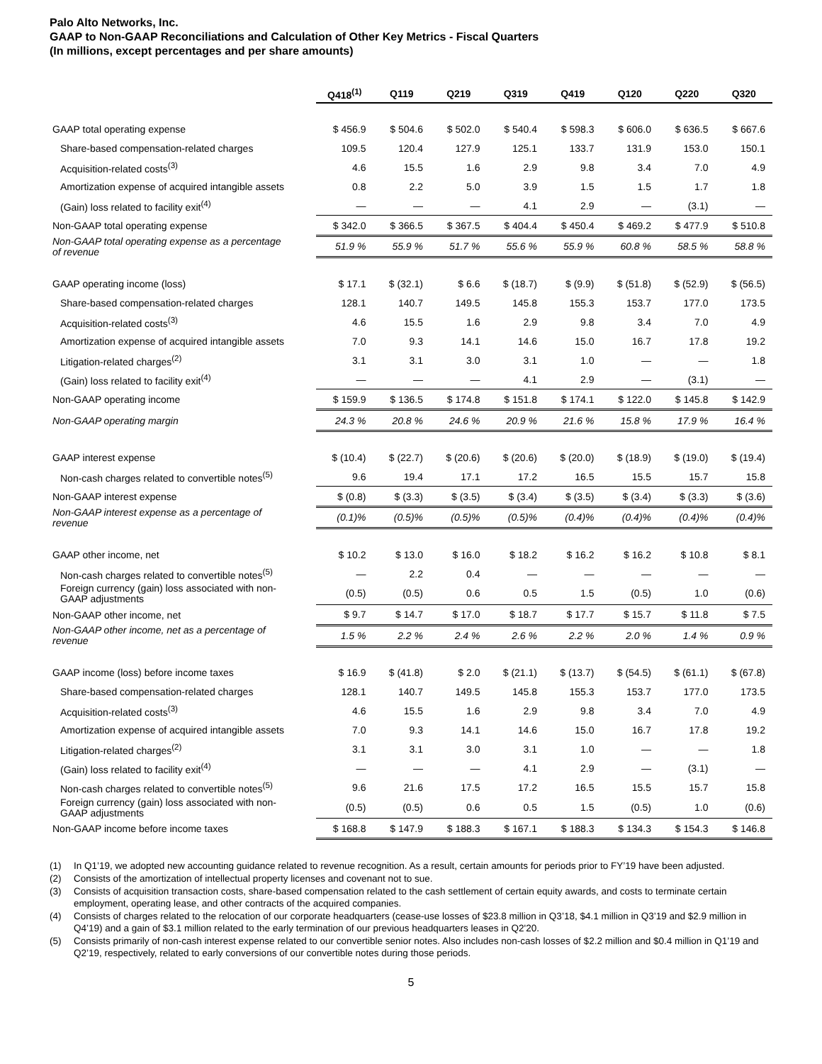Palo Alto Networks, Inc.
GAAP to Non-GAAP Reconciliations and Calculation of Other Key Metrics - Fiscal Quarters
(In millions, except percentages and per share amounts)
| | Q418<sup>(1)</sup> | Q119 | Q219 | Q319 | Q419 | Q120 | Q220 | Q320 |
| --- | --- | --- | --- | --- | --- | --- | --- | --- |
| GAAP total operating expense | $ 456.9 | $ 504.6 | $ 502.0 | $ 540.4 | $ 598.3 | $ 606.0 | $ 636.5 | $ 667.6 |
| Share-based compensation-related charges | 109.5 | 120.4 | 127.9 | 125.1 | 133.7 | 131.9 | 153.0 | 150.1 |
| Acquisition-related costs<sup>(3)</sup> | 4.6 | 15.5 | 1.6 | 2.9 | 9.8 | 3.4 | 7.0 | 4.9 |
| Amortization expense of acquired intangible assets | 0.8 | 2.2 | 5.0 | 3.9 | 1.5 | 1.5 | 1.7 | 1.8 |
| (Gain) loss related to facility exit<sup>(4)</sup> | — | — | — | 4.1 | 2.9 | — | (3.1) | — |
| Non-GAAP total operating expense | $ 342.0 | $ 366.5 | $ 367.5 | $ 404.4 | $ 450.4 | $ 469.2 | $ 477.9 | $ 510.8 |
| Non-GAAP total operating expense as a percentage of revenue | 51.9 % | 55.9 % | 51.7 % | 55.6 % | 55.9 % | 60.8 % | 58.5 % | 58.8 % |
| GAAP operating income (loss) | $ 17.1 | $ (32.1) | $ 6.6 | $ (18.7) | $ (9.9) | $ (51.8) | $ (52.9) | $ (56.5) |
| Share-based compensation-related charges | 128.1 | 140.7 | 149.5 | 145.8 | 155.3 | 153.7 | 177.0 | 173.5 |
| Acquisition-related costs<sup>(3)</sup> | 4.6 | 15.5 | 1.6 | 2.9 | 9.8 | 3.4 | 7.0 | 4.9 |
| Amortization expense of acquired intangible assets | 7.0 | 9.3 | 14.1 | 14.6 | 15.0 | 16.7 | 17.8 | 19.2 |
| Litigation-related charges<sup>(2)</sup> | 3.1 | 3.1 | 3.0 | 3.1 | 1.0 | — | — | 1.8 |
| (Gain) loss related to facility exit<sup>(4)</sup> | — | — | — | 4.1 | 2.9 | — | (3.1) | — |
| Non-GAAP operating income | $ 159.9 | $ 136.5 | $ 174.8 | $ 151.8 | $ 174.1 | $ 122.0 | $ 145.8 | $ 142.9 |
| Non-GAAP operating margin | 24.3 % | 20.8 % | 24.6 % | 20.9 % | 21.6 % | 15.8 % | 17.9 % | 16.4 % |
| GAAP interest expense | $ (10.4) | $ (22.7) | $ (20.6) | $ (20.6) | $ (20.0) | $ (18.9) | $ (19.0) | $ (19.4) |
| Non-cash charges related to convertible notes<sup>(5)</sup> | 9.6 | 19.4 | 17.1 | 17.2 | 16.5 | 15.5 | 15.7 | 15.8 |
| Non-GAAP interest expense | $ (0.8) | $ (3.3) | $ (3.5) | $ (3.4) | $ (3.5) | $ (3.4) | $ (3.3) | $ (3.6) |
| Non-GAAP interest expense as a percentage of revenue | (0.1)% | (0.5)% | (0.5)% | (0.5)% | (0.4)% | (0.4)% | (0.4)% | (0.4)% |
| GAAP other income, net | $ 10.2 | $ 13.0 | $ 16.0 | $ 18.2 | $ 16.2 | $ 16.2 | $ 10.8 | $ 8.1 |
| Non-cash charges related to convertible notes<sup>(5)</sup> | — | 2.2 | 0.4 | — | — | — | — | — |
| Foreign currency (gain) loss associated with non- GAAP adjustments | (0.5) | (0.5) | 0.6 | 0.5 | 1.5 | (0.5) | 1.0 | (0.6) |
| Non-GAAP other income, net | $ 9.7 | $ 14.7 | $ 17.0 | $ 18.7 | $ 17.7 | $ 15.7 | $ 11.8 | $ 7.5 |
| Non-GAAP other income, net as a percentage of revenue | 1.5 % | 2.2 % | 2.4 % | 2.6 % | 2.2 % | 2.0 % | 1.4 % | 0.9 % |
| GAAP income (loss) before income taxes | $ 16.9 | $ (41.8) | $ 2.0 | $ (21.1) | $ (13.7) | $ (54.5) | $ (61.1) | $ (67.8) |
| Share-based compensation-related charges | 128.1 | 140.7 | 149.5 | 145.8 | 155.3 | 153.7 | 177.0 | 173.5 |
| Acquisition-related costs<sup>(3)</sup> | 4.6 | 15.5 | 1.6 | 2.9 | 9.8 | 3.4 | 7.0 | 4.9 |
| Amortization expense of acquired intangible assets | 7.0 | 9.3 | 14.1 | 14.6 | 15.0 | 16.7 | 17.8 | 19.2 |
| Litigation-related charges<sup>(2)</sup> | 3.1 | 3.1 | 3.0 | 3.1 | 1.0 | — | — | 1.8 |
| (Gain) loss related to facility exit<sup>(4)</sup> | — | — | — | 4.1 | 2.9 | — | (3.1) | — |
| Non-cash charges related to convertible notes<sup>(5)</sup> | 9.6 | 21.6 | 17.5 | 17.2 | 16.5 | 15.5 | 15.7 | 15.8 |
| Foreign currency (gain) loss associated with non- GAAP adjustments | (0.5) | (0.5) | 0.6 | 0.5 | 1.5 | (0.5) | 1.0 | (0.6) |
| Non-GAAP income before income taxes | $ 168.8 | $ 147.9 | $ 188.3 | $ 167.1 | $ 188.3 | $ 134.3 | $ 154.3 | $ 146.8 |
(1) In Q1’19, we adopted new accounting guidance related to revenue recognition. As a result, certain amounts for periods prior to FY’19 have been adjusted.
(2) Consists of the amortization of intellectual property licenses and covenant not to sue.
(3) Consists of acquisition transaction costs, share-based compensation related to the cash settlement of certain equity awards, and costs to terminate certain employment, operating lease, and other contracts of the acquired companies.
(4) Consists of charges related to the relocation of our corporate headquarters (cease-use losses of $23.8 million in Q3’18, $4.1 million in Q3’19 and $2.9 million in Q4’19) and a gain of $3.1 million related to the early termination of our previous headquarters leases in Q2'20.
(5) Consists primarily of non-cash interest expense related to our convertible senior notes. Also includes non-cash losses of $2.2 million and $0.4 million in Q1’19 and Q2’19, respectively, related to early conversions of our convertible notes during those periods.
5